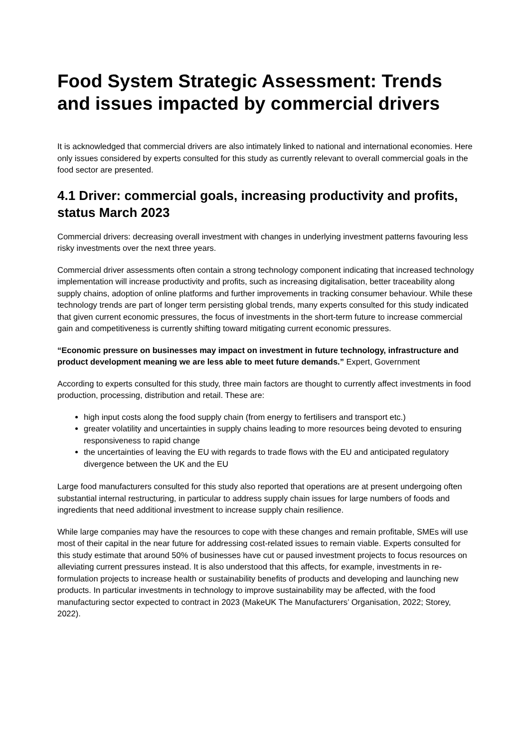Food System Strategic Assessment: Trends and issues impacted by commercial drivers
It is acknowledged that commercial drivers are also intimately linked to national and international economies. Here only issues considered by experts consulted for this study as currently relevant to overall commercial goals in the food sector are presented.
4.1 Driver: commercial goals, increasing productivity and profits, status March 2023
Commercial drivers: decreasing overall investment with changes in underlying investment patterns favouring less risky investments over the next three years.
Commercial driver assessments often contain a strong technology component indicating that increased technology implementation will increase productivity and profits, such as increasing digitalisation, better traceability along supply chains, adoption of online platforms and further improvements in tracking consumer behaviour. While these technology trends are part of longer term persisting global trends, many experts consulted for this study indicated that given current economic pressures, the focus of investments in the short-term future to increase commercial gain and competitiveness is currently shifting toward mitigating current economic pressures.
“Economic pressure on businesses may impact on investment in future technology, infrastructure and product development meaning we are less able to meet future demands.” Expert, Government
According to experts consulted for this study, three main factors are thought to currently affect investments in food production, processing, distribution and retail. These are:
high input costs along the food supply chain (from energy to fertilisers and transport etc.)
greater volatility and uncertainties in supply chains leading to more resources being devoted to ensuring responsiveness to rapid change
the uncertainties of leaving the EU with regards to trade flows with the EU and anticipated regulatory divergence between the UK and the EU
Large food manufacturers consulted for this study also reported that operations are at present undergoing often substantial internal restructuring, in particular to address supply chain issues for large numbers of foods and ingredients that need additional investment to increase supply chain resilience.
While large companies may have the resources to cope with these changes and remain profitable, SMEs will use most of their capital in the near future for addressing cost-related issues to remain viable. Experts consulted for this study estimate that around 50% of businesses have cut or paused investment projects to focus resources on alleviating current pressures instead. It is also understood that this affects, for example, investments in re-formulation projects to increase health or sustainability benefits of products and developing and launching new products. In particular investments in technology to improve sustainability may be affected, with the food manufacturing sector expected to contract in 2023 (MakeUK The Manufacturers’ Organisation, 2022; Storey, 2022).